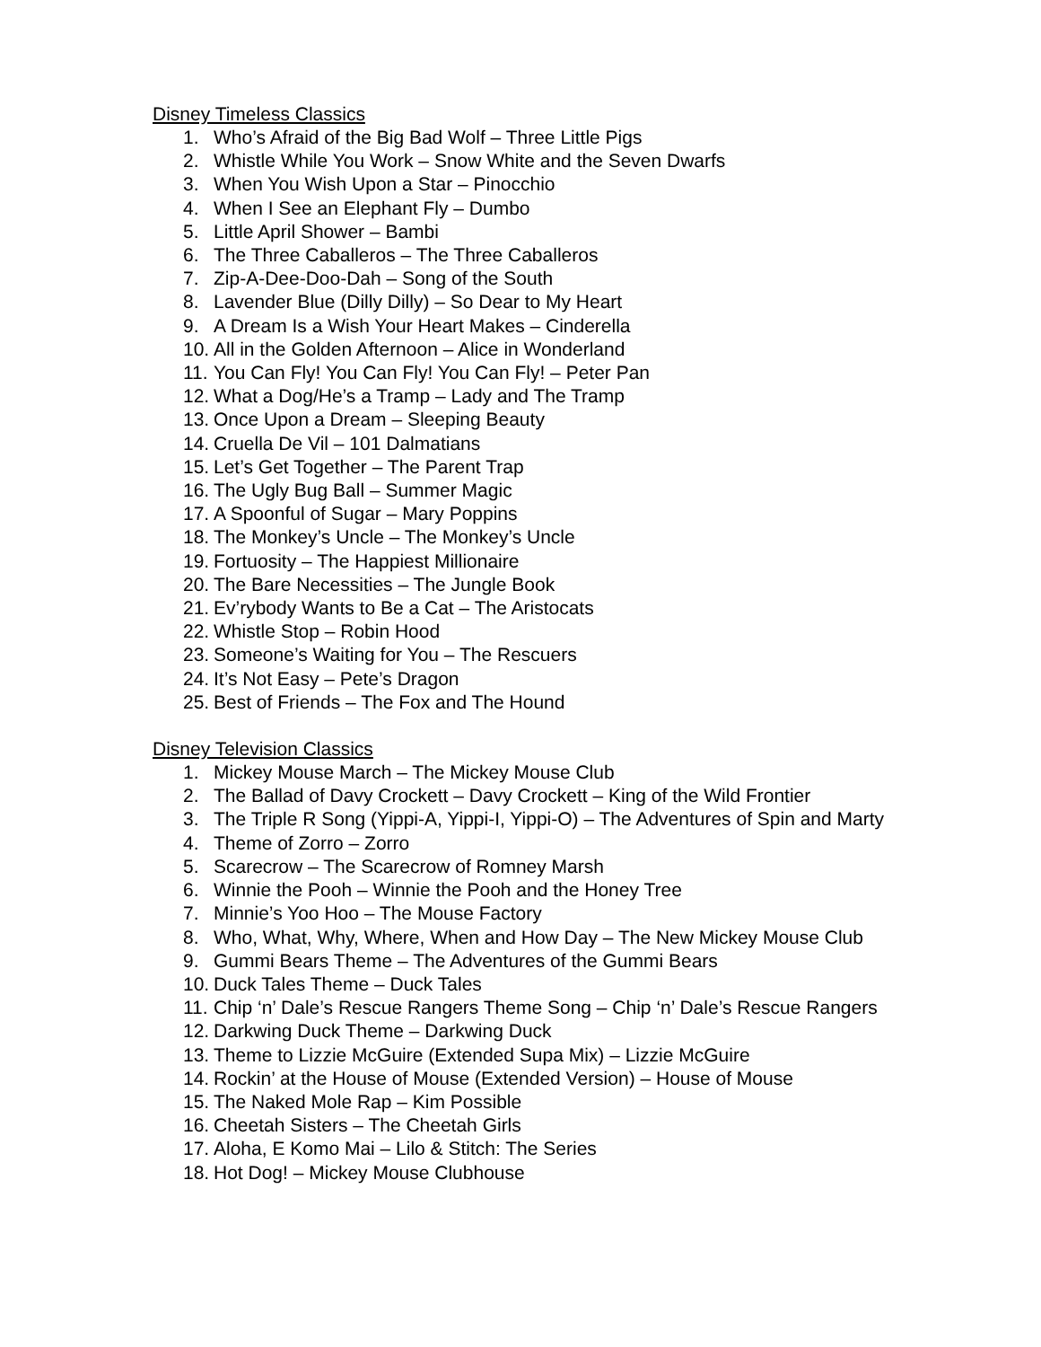Disney Timeless Classics
1. Who’s Afraid of the Big Bad Wolf – Three Little Pigs
2. Whistle While You Work – Snow White and the Seven Dwarfs
3. When You Wish Upon a Star – Pinocchio
4. When I See an Elephant Fly – Dumbo
5. Little April Shower – Bambi
6. The Three Caballeros – The Three Caballeros
7. Zip-A-Dee-Doo-Dah – Song of the South
8. Lavender Blue (Dilly Dilly) – So Dear to My Heart
9. A Dream Is a Wish Your Heart Makes – Cinderella
10. All in the Golden Afternoon – Alice in Wonderland
11. You Can Fly! You Can Fly! You Can Fly! – Peter Pan
12. What a Dog/He’s a Tramp – Lady and The Tramp
13. Once Upon a Dream – Sleeping Beauty
14. Cruella De Vil – 101 Dalmatians
15. Let’s Get Together – The Parent Trap
16. The Ugly Bug Ball – Summer Magic
17. A Spoonful of Sugar – Mary Poppins
18. The Monkey’s Uncle – The Monkey’s Uncle
19. Fortuosity – The Happiest Millionaire
20. The Bare Necessities – The Jungle Book
21. Ev’rybody Wants to Be a Cat – The Aristocats
22. Whistle Stop – Robin Hood
23. Someone’s Waiting for You – The Rescuers
24. It’s Not Easy – Pete’s Dragon
25. Best of Friends – The Fox and The Hound
Disney Television Classics
1. Mickey Mouse March – The Mickey Mouse Club
2. The Ballad of Davy Crockett – Davy Crockett – King of the Wild Frontier
3. The Triple R Song (Yippi-A, Yippi-I, Yippi-O) – The Adventures of Spin and Marty
4. Theme of Zorro – Zorro
5. Scarecrow – The Scarecrow of Romney Marsh
6. Winnie the Pooh – Winnie the Pooh and the Honey Tree
7. Minnie’s Yoo Hoo – The Mouse Factory
8. Who, What, Why, Where, When and How Day – The New Mickey Mouse Club
9. Gummi Bears Theme – The Adventures of the Gummi Bears
10. Duck Tales Theme – Duck Tales
11. Chip ‘n’ Dale’s Rescue Rangers Theme Song – Chip ‘n’ Dale’s Rescue Rangers
12. Darkwing Duck Theme – Darkwing Duck
13. Theme to Lizzie McGuire (Extended Supa Mix) – Lizzie McGuire
14. Rockin’ at the House of Mouse (Extended Version) – House of Mouse
15. The Naked Mole Rap – Kim Possible
16. Cheetah Sisters – The Cheetah Girls
17. Aloha, E Komo Mai – Lilo & Stitch: The Series
18. Hot Dog! – Mickey Mouse Clubhouse